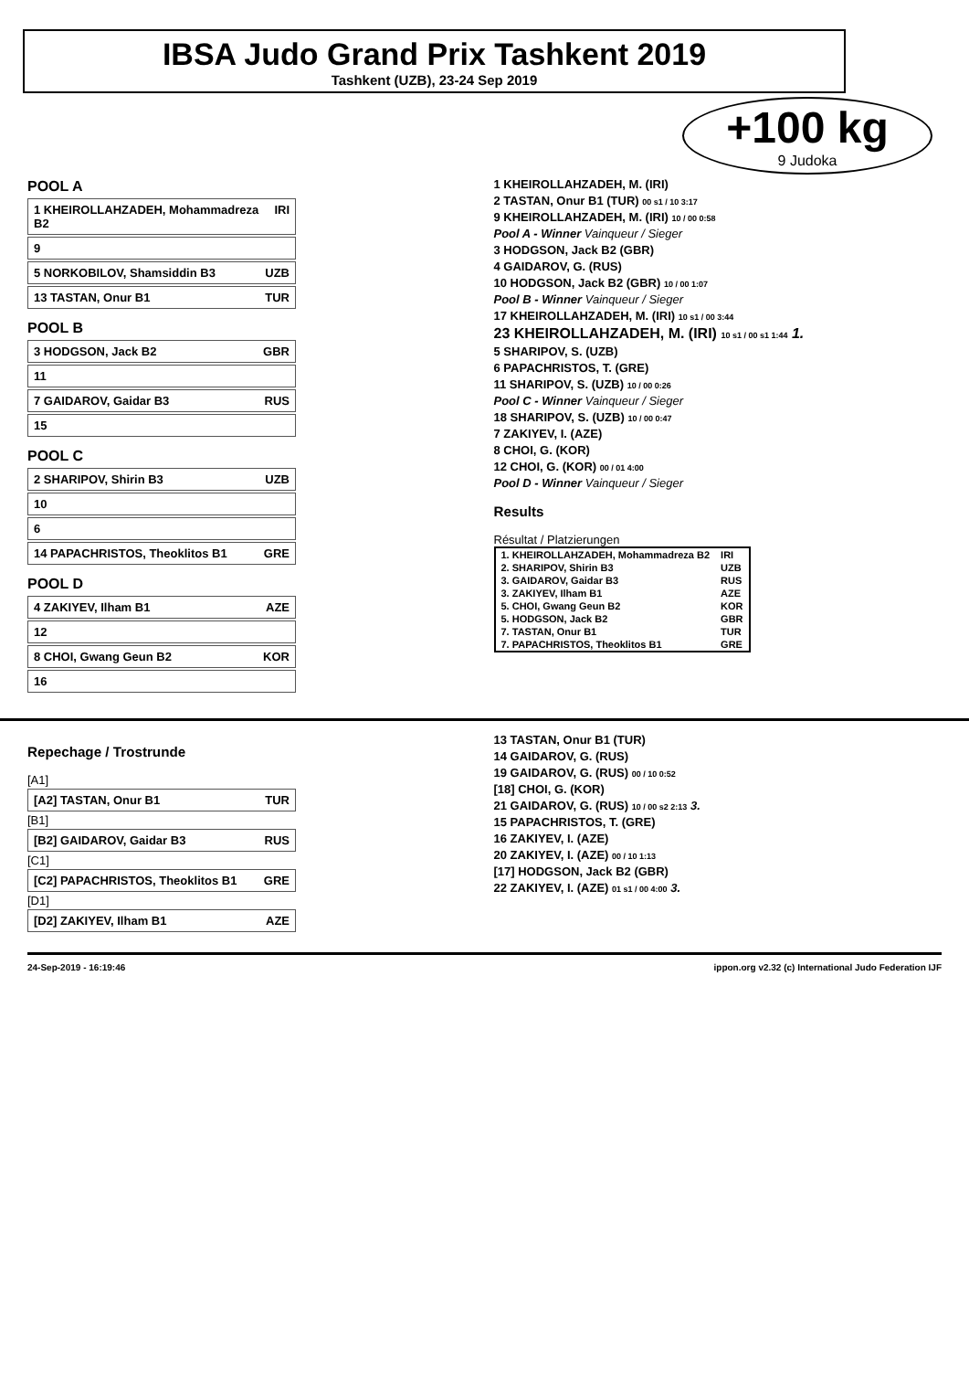IBSA Judo Grand Prix Tashkent 2019
Tashkent (UZB), 23-24 Sep 2019
+100 kg
9 Judoka
POOL A
1 KHEIROLLAHZADEH, Mohammadreza B2 IRI
9
5 NORKOBILOV, Shamsiddin B3 UZB
13 TASTAN, Onur B1 TUR
POOL B
3 HODGSON, Jack B2 GBR
11
7 GAIDAROV, Gaidar B3 RUS
15
POOL C
2 SHARIPOV, Shirin B3 UZB
10
6
14 PAPACHRISTOS, Theoklitos B1 GRE
POOL D
4 ZAKIYEV, Ilham B1 AZE
12
8 CHOI, Gwang Geun B2 KOR
16
1 KHEIROLLAHZADEH, M. (IRI)
2 TASTAN, Onur B1 (TUR) 00 s1 / 10 3:17
9 KHEIROLLAHZADEH, M. (IRI) 10 / 00 0:58
Pool A - Winner Vainqueur / Sieger
3 HODGSON, Jack B2 (GBR)
4 GAIDAROV, G. (RUS)
10 HODGSON, Jack B2 (GBR) 10 / 00 1:07
Pool B - Winner Vainqueur / Sieger
17 KHEIROLLAHZADEH, M. (IRI) 10 s1 / 00 3:44
23 KHEIROLLAHZADEH, M. (IRI) 10 s1 / 00 s1 1:44 1.
5 SHARIPOV, S. (UZB)
6 PAPACHRISTOS, T. (GRE)
11 SHARIPOV, S. (UZB) 10 / 00 0:26
Pool C - Winner Vainqueur / Sieger
18 SHARIPOV, S. (UZB) 10 / 00 0:47
7 ZAKIYEV, I. (AZE)
8 CHOI, G. (KOR)
12 CHOI, G. (KOR) 00 / 01 4:00
Pool D - Winner Vainqueur / Sieger
Results
Résultat / Platzierungen
| 1. KHEIROLLAHZADEH, Mohammadreza B2 | IRI |
| 2. SHARIPOV, Shirin B3 | UZB |
| 3. GAIDAROV, Gaidar B3 | RUS |
| 3. ZAKIYEV, Ilham B1 | AZE |
| 5. CHOI, Gwang Geun B2 | KOR |
| 5. HODGSON, Jack B2 | GBR |
| 7. TASTAN, Onur B1 | TUR |
| 7. PAPACHRISTOS, Theoklitos B1 | GRE |
Repechage / Trostrunde
[A1]
[A2] TASTAN, Onur B1 TUR
[B1]
[B2] GAIDAROV, Gaidar B3 RUS
[C1]
[C2] PAPACHRISTOS, Theoklitos B1 GRE
[D1]
[D2] ZAKIYEV, Ilham B1 AZE
13 TASTAN, Onur B1 (TUR)
14 GAIDAROV, G. (RUS)
19 GAIDAROV, G. (RUS) 00 / 10 0:52
[18] CHOI, G. (KOR)
21 GAIDAROV, G. (RUS) 10 / 00 s2 2:13 3.
15 PAPACHRISTOS, T. (GRE)
16 ZAKIYEV, I. (AZE)
20 ZAKIYEV, I. (AZE) 00 / 10 1:13
[17] HODGSON, Jack B2 (GBR)
22 ZAKIYEV, I. (AZE) 01 s1 / 00 4:00 3.
24-Sep-2019 - 16:19:46 ippon.org v2.32 (c) International Judo Federation IJF